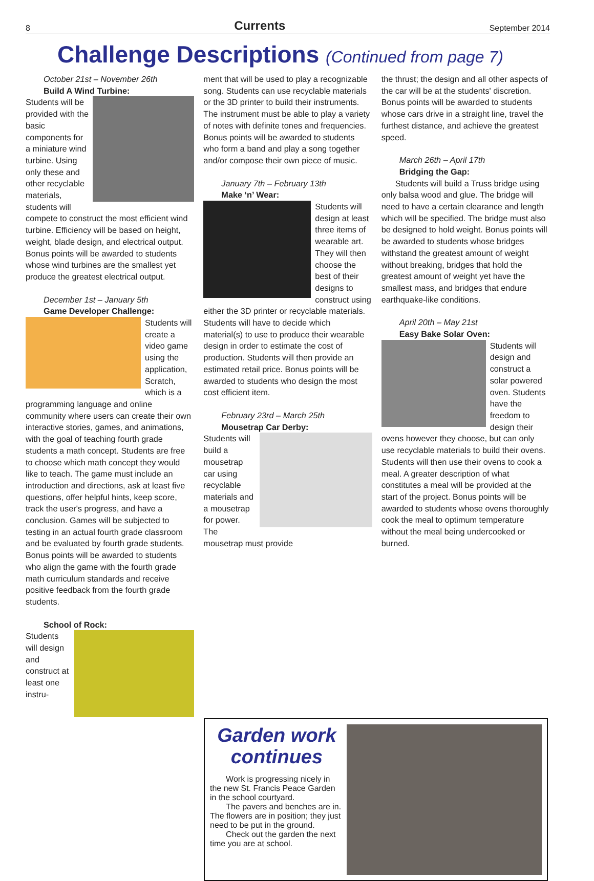8 Currents September 2014
Challenge Descriptions (Continued from page 7)
October 21st – November 26th
Build A Wind Turbine:
Students will be provided with the basic components for a miniature wind turbine. Using only these and other recyclable materials, students will compete to construct the most efficient wind turbine. Efficiency will be based on height, weight, blade design, and electrical output. Bonus points will be awarded to students whose wind turbines are the smallest yet produce the greatest electrical output.
December 1st – January 5th
Game Developer Challenge:
Students will create a video game using the application, Scratch, which is a programming language and online community where users can create their own interactive stories, games, and animations, with the goal of teaching fourth grade students a math concept. Students are free to choose which math concept they would like to teach. The game must include an introduction and directions, ask at least five questions, offer helpful hints, keep score, track the user's progress, and have a conclusion. Games will be subjected to testing in an actual fourth grade classroom and be evaluated by fourth grade students. Bonus points will be awarded to students who align the game with the fourth grade math curriculum standards and receive positive feedback from the fourth grade students.
School of Rock:
Students will design and construct at least one instru-
ment that will be used to play a recognizable song. Students can use recyclable materials or the 3D printer to build their instruments. The instrument must be able to play a variety of notes with definite tones and frequencies. Bonus points will be awarded to students who form a band and play a song together and/or compose their own piece of music.
January 7th – February 13th
Make ‘n’ Wear:
Students will design at least three items of wearable art. They will then choose the best of their designs to construct using either the 3D printer or recyclable materials. Students will have to decide which material(s) to use to produce their wearable design in order to estimate the cost of production. Students will then provide an estimated retail price. Bonus points will be awarded to students who design the most cost efficient item.
February 23rd – March 25th
Mousetrap Car Derby:
Students will build a mousetrap car using recyclable materials and a mousetrap for power. The mousetrap must provide
the thrust; the design and all other aspects of the car will be at the students' discretion. Bonus points will be awarded to students whose cars drive in a straight line, travel the furthest distance, and achieve the greatest speed.
March 26th – April 17th
Bridging the Gap:
Students will build a Truss bridge using only balsa wood and glue. The bridge will need to have a certain clearance and length which will be specified. The bridge must also be designed to hold weight. Bonus points will be awarded to students whose bridges withstand the greatest amount of weight without breaking, bridges that hold the greatest amount of weight yet have the smallest mass, and bridges that endure earthquake-like conditions.
April 20th – May 21st
Easy Bake Solar Oven:
Students will design and construct a solar powered oven. Students have the freedom to design their ovens however they choose, but can only use recyclable materials to build their ovens. Students will then use their ovens to cook a meal. A greater description of what constitutes a meal will be provided at the start of the project. Bonus points will be awarded to students whose ovens thoroughly cook the meal to optimum temperature without the meal being undercooked or burned.
Garden work continues
Work is progressing nicely in the new St. Francis Peace Garden in the school courtyard.
The pavers and benches are in. The flowers are in position; they just need to be put in the ground.
Check out the garden the next time you are at school.